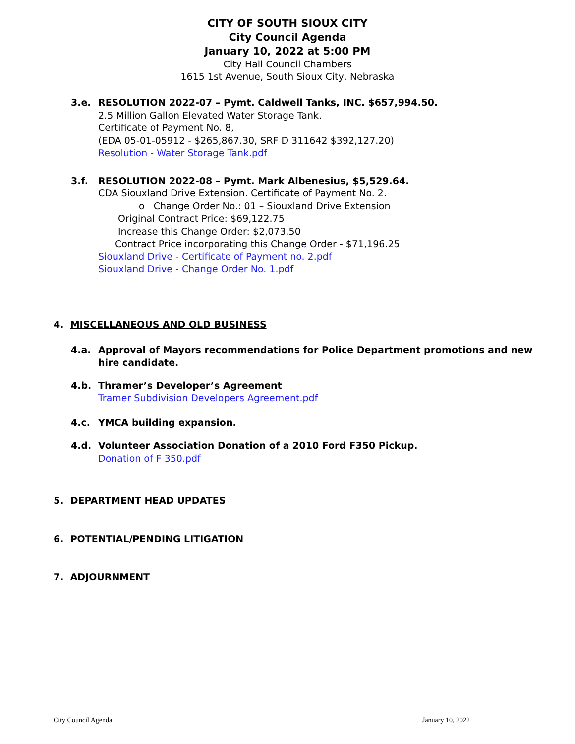CITY OF SOUTH SIOUX CITY
City Council Agenda
January 10, 2022 at 5:00 PM
City Hall Council Chambers
1615 1st Avenue, South Sioux City, Nebraska
3.e. RESOLUTION 2022-07 – Pymt. Caldwell Tanks, INC. $657,994.50.
2.5 Million Gallon Elevated Water Storage Tank.
Certificate of Payment No. 8,
(EDA 05-01-05912 - $265,867.30, SRF D 311642 $392,127.20)
Resolution - Water Storage Tank.pdf
3.f. RESOLUTION 2022-08 – Pymt. Mark Albenesius, $5,529.64.
CDA Siouxland Drive Extension. Certificate of Payment No. 2.
o Change Order No.: 01 – Siouxland Drive Extension
Original Contract Price: $69,122.75
Increase this Change Order: $2,073.50
Contract Price incorporating this Change Order - $71,196.25
Siouxland Drive - Certificate of Payment no. 2.pdf
Siouxland Drive - Change Order No. 1.pdf
4. MISCELLANEOUS AND OLD BUSINESS
4.a. Approval of Mayors recommendations for Police Department promotions and new hire candidate.
4.b. Thramer’s Developer’s Agreement
Tramer Subdivision Developers Agreement.pdf
4.c. YMCA building expansion.
4.d. Volunteer Association Donation of a 2010 Ford F350 Pickup.
Donation of F 350.pdf
5. DEPARTMENT HEAD UPDATES
6. POTENTIAL/PENDING LITIGATION
7. ADJOURNMENT
City Council Agenda January 10, 2022